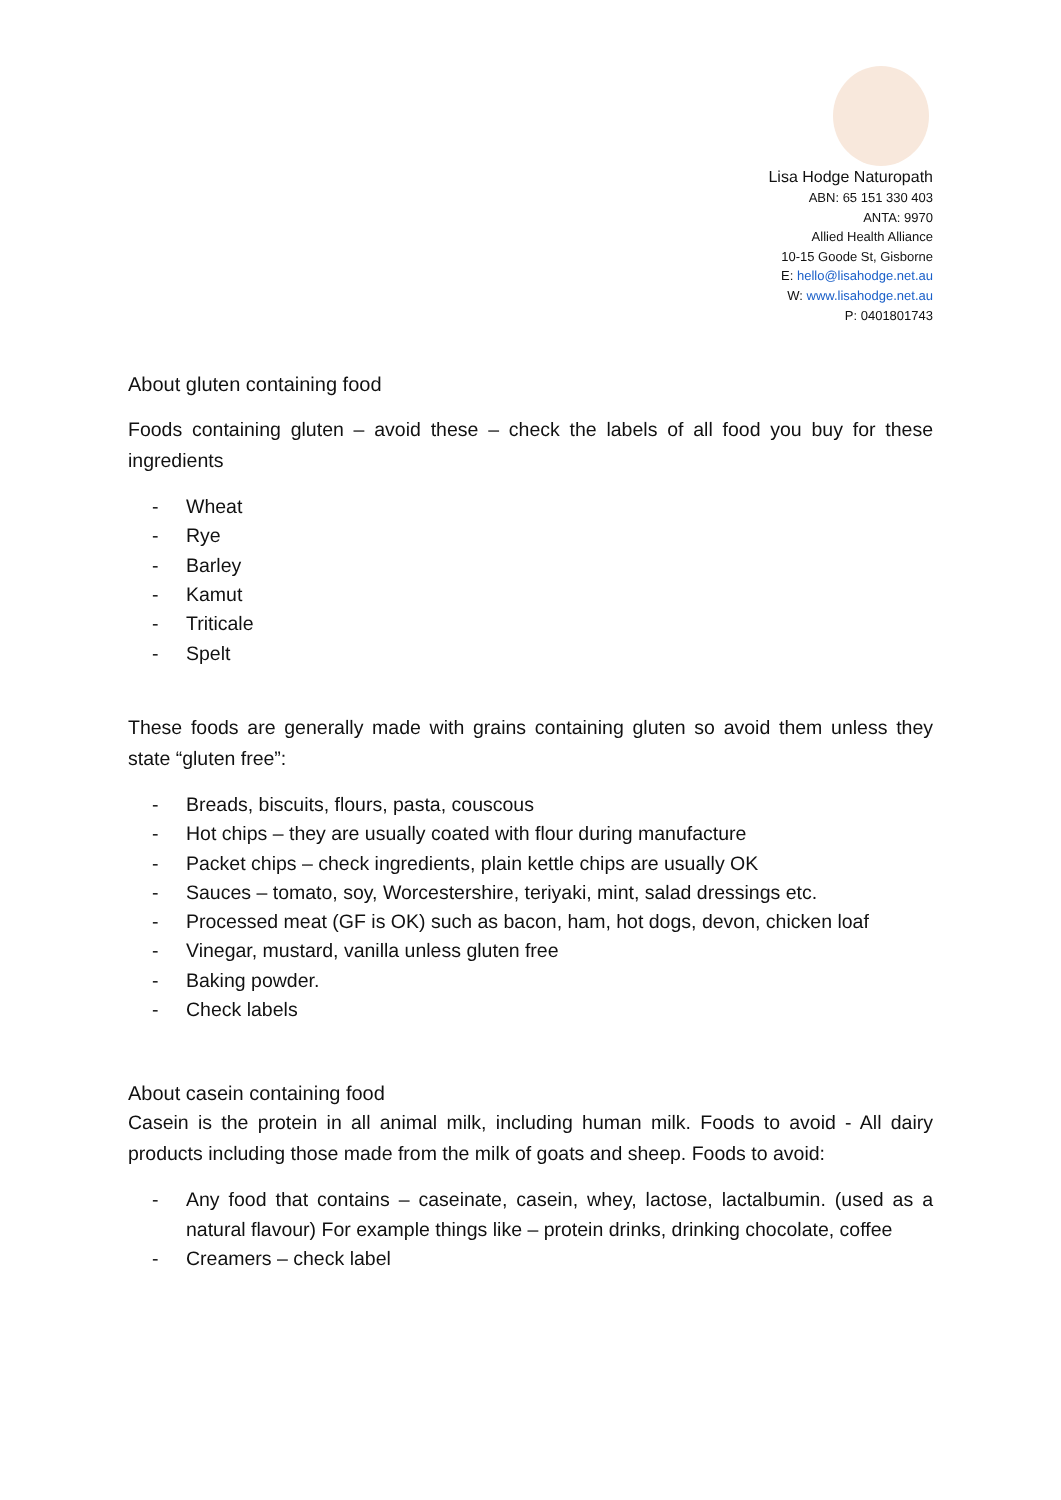Lisa Hodge Naturopath
ABN: 65 151 330 403
ANTA: 9970
Allied Health Alliance
10-15 Goode St, Gisborne
E: hello@lisahodge.net.au
W: www.lisahodge.net.au
P: 0401801743
About gluten containing food
Foods containing gluten – avoid these – check the labels of all food you buy for these ingredients
- Wheat
- Rye
- Barley
- Kamut
- Triticale
- Spelt
These foods are generally made with grains containing gluten so avoid them unless they state “gluten free”:
- Breads, biscuits, flours, pasta, couscous
- Hot chips – they are usually coated with flour during manufacture
- Packet chips – check ingredients, plain kettle chips are usually OK
- Sauces – tomato, soy, Worcestershire, teriyaki, mint, salad dressings etc.
- Processed meat (GF is OK) such as bacon, ham, hot dogs, devon, chicken loaf
- Vinegar, mustard, vanilla unless gluten free
- Baking powder.
- Check labels
About casein containing food
Casein is the protein in all animal milk, including human milk. Foods to avoid - All dairy products including those made from the milk of goats and sheep. Foods to avoid:
- Any food that contains – caseinate, casein, whey, lactose, lactalbumin. (used as a natural flavour) For example things like – protein drinks, drinking chocolate, coffee
- Creamers – check label